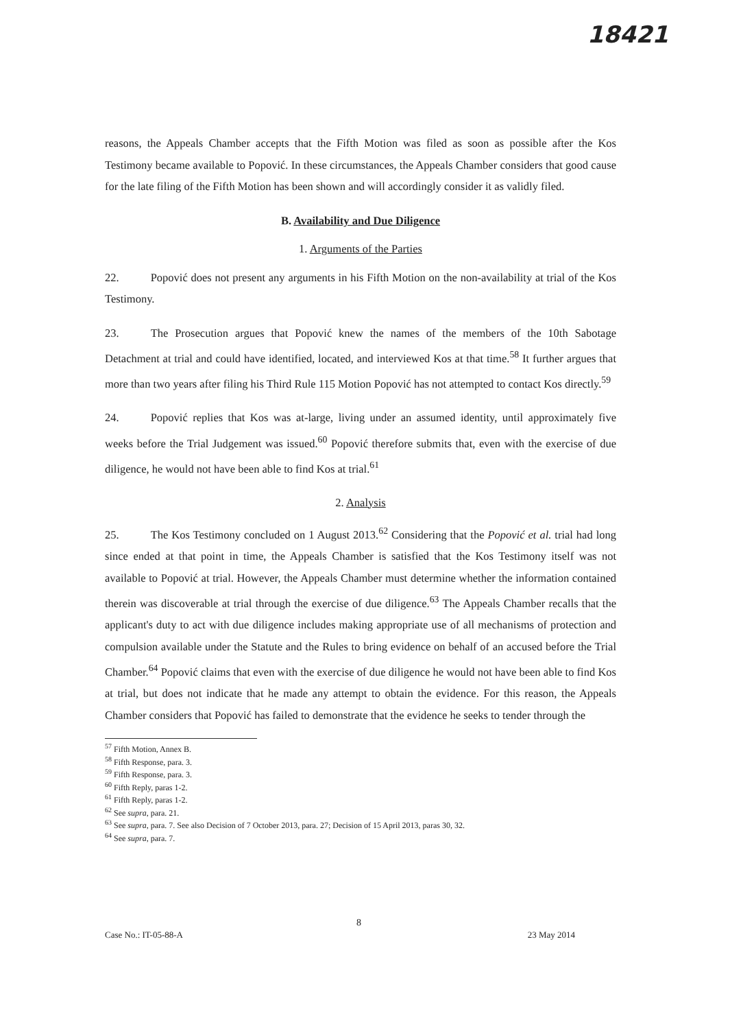18421
reasons, the Appeals Chamber accepts that the Fifth Motion was filed as soon as possible after the Kos Testimony became available to Popović. In these circumstances, the Appeals Chamber considers that good cause for the late filing of the Fifth Motion has been shown and will accordingly consider it as validly filed.
B. Availability and Due Diligence
1. Arguments of the Parties
22. Popović does not present any arguments in his Fifth Motion on the non-availability at trial of the Kos Testimony.
23. The Prosecution argues that Popović knew the names of the members of the 10th Sabotage Detachment at trial and could have identified, located, and interviewed Kos at that time.<sup>58</sup> It further argues that more than two years after filing his Third Rule 115 Motion Popović has not attempted to contact Kos directly.<sup>59</sup>
24. Popović replies that Kos was at-large, living under an assumed identity, until approximately five weeks before the Trial Judgement was issued.<sup>60</sup> Popović therefore submits that, even with the exercise of due diligence, he would not have been able to find Kos at trial.<sup>61</sup>
2. Analysis
25. The Kos Testimony concluded on 1 August 2013.<sup>62</sup> Considering that the Popović et al. trial had long since ended at that point in time, the Appeals Chamber is satisfied that the Kos Testimony itself was not available to Popović at trial. However, the Appeals Chamber must determine whether the information contained therein was discoverable at trial through the exercise of due diligence.<sup>63</sup> The Appeals Chamber recalls that the applicant's duty to act with due diligence includes making appropriate use of all mechanisms of protection and compulsion available under the Statute and the Rules to bring evidence on behalf of an accused before the Trial Chamber.<sup>64</sup> Popović claims that even with the exercise of due diligence he would not have been able to find Kos at trial, but does not indicate that he made any attempt to obtain the evidence. For this reason, the Appeals Chamber considers that Popović has failed to demonstrate that the evidence he seeks to tender through the
<sup>57</sup> Fifth Motion, Annex B.
<sup>58</sup> Fifth Response, para. 3.
<sup>59</sup> Fifth Response, para. 3.
<sup>60</sup> Fifth Reply, paras 1-2.
<sup>61</sup> Fifth Reply, paras 1-2.
<sup>62</sup> See supra, para. 21.
<sup>63</sup> See supra, para. 7. See also Decision of 7 October 2013, para. 27; Decision of 15 April 2013, paras 30, 32.
<sup>64</sup> See supra, para. 7.
8
Case No.: IT-05-88-A 23 May 2014